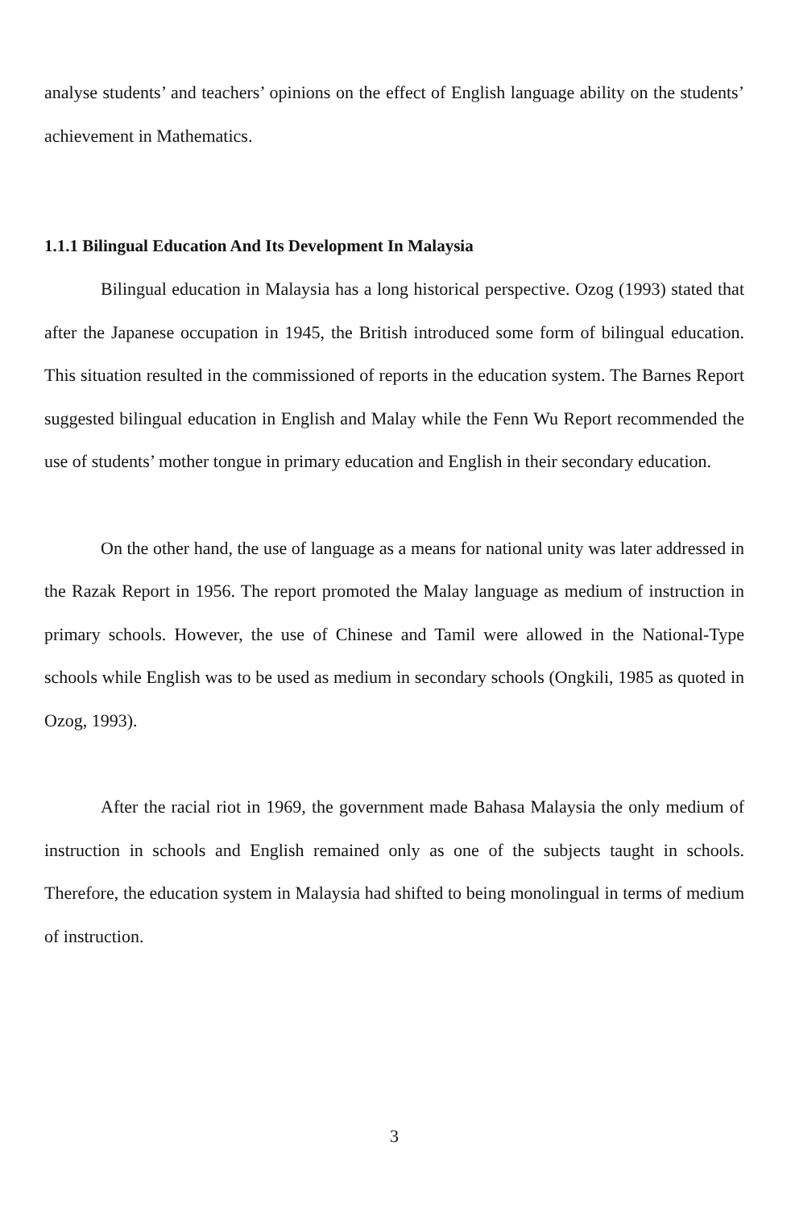analyse students’ and teachers’ opinions on the effect of English language ability on the students’ achievement in Mathematics.
1.1.1 Bilingual Education And Its Development In Malaysia
Bilingual education in Malaysia has a long historical perspective. Ozog (1993) stated that after the Japanese occupation in 1945, the British introduced some form of bilingual education. This situation resulted in the commissioned of reports in the education system. The Barnes Report suggested bilingual education in English and Malay while the Fenn Wu Report recommended the use of students’ mother tongue in primary education and English in their secondary education.
On the other hand, the use of language as a means for national unity was later addressed in the Razak Report in 1956. The report promoted the Malay language as medium of instruction in primary schools. However, the use of Chinese and Tamil were allowed in the National-Type schools while English was to be used as medium in secondary schools (Ongkili, 1985 as quoted in Ozog, 1993).
After the racial riot in 1969, the government made Bahasa Malaysia the only medium of instruction in schools and English remained only as one of the subjects taught in schools. Therefore, the education system in Malaysia had shifted to being monolingual in terms of medium of instruction.
3